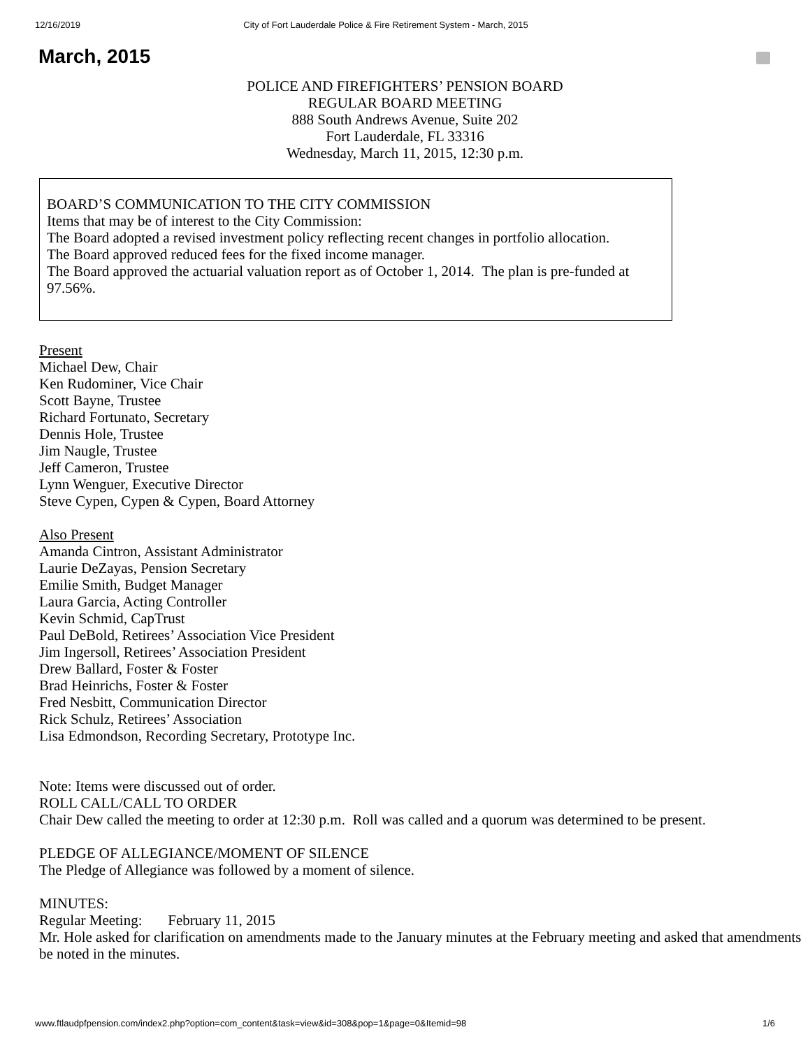12/16/2019 City of Fort Lauderdale Police & Fire Retirement System - March, 2015
March, 2015
POLICE AND FIREFIGHTERS’ PENSION BOARD
REGULAR BOARD MEETING
888 South Andrews Avenue, Suite 202
Fort Lauderdale, FL 33316
Wednesday, March 11, 2015, 12:30 p.m.
BOARD’S COMMUNICATION TO THE CITY COMMISSION
Items that may be of interest to the City Commission:
The Board adopted a revised investment policy reflecting recent changes in portfolio allocation.
The Board approved reduced fees for the fixed income manager.
The Board approved the actuarial valuation report as of October 1, 2014. The plan is pre-funded at 97.56%.
Present
Michael Dew, Chair
Ken Rudominer, Vice Chair
Scott Bayne, Trustee
Richard Fortunato, Secretary
Dennis Hole, Trustee
Jim Naugle, Trustee
Jeff Cameron, Trustee
Lynn Wenguer, Executive Director
Steve Cypen, Cypen & Cypen, Board Attorney
Also Present
Amanda Cintron, Assistant Administrator
Laurie DeZayas, Pension Secretary
Emilie Smith, Budget Manager
Laura Garcia, Acting Controller
Kevin Schmid, CapTrust
Paul DeBold, Retirees’ Association Vice President
Jim Ingersoll, Retirees’ Association President
Drew Ballard, Foster & Foster
Brad Heinrichs, Foster & Foster
Fred Nesbitt, Communication Director
Rick Schulz, Retirees’ Association
Lisa Edmondson, Recording Secretary, Prototype Inc.
Note: Items were discussed out of order.
ROLL CALL/CALL TO ORDER
Chair Dew called the meeting to order at 12:30 p.m. Roll was called and a quorum was determined to be present.
PLEDGE OF ALLEGIANCE/MOMENT OF SILENCE
The Pledge of Allegiance was followed by a moment of silence.
MINUTES:
Regular Meeting: February 11, 2015
Mr. Hole asked for clarification on amendments made to the January minutes at the February meeting and asked that amendments be noted in the minutes.
www.ftlaudpfpension.com/index2.php?option=com_content&task=view&id=308&pop=1&page=0&Itemid=98 1/6